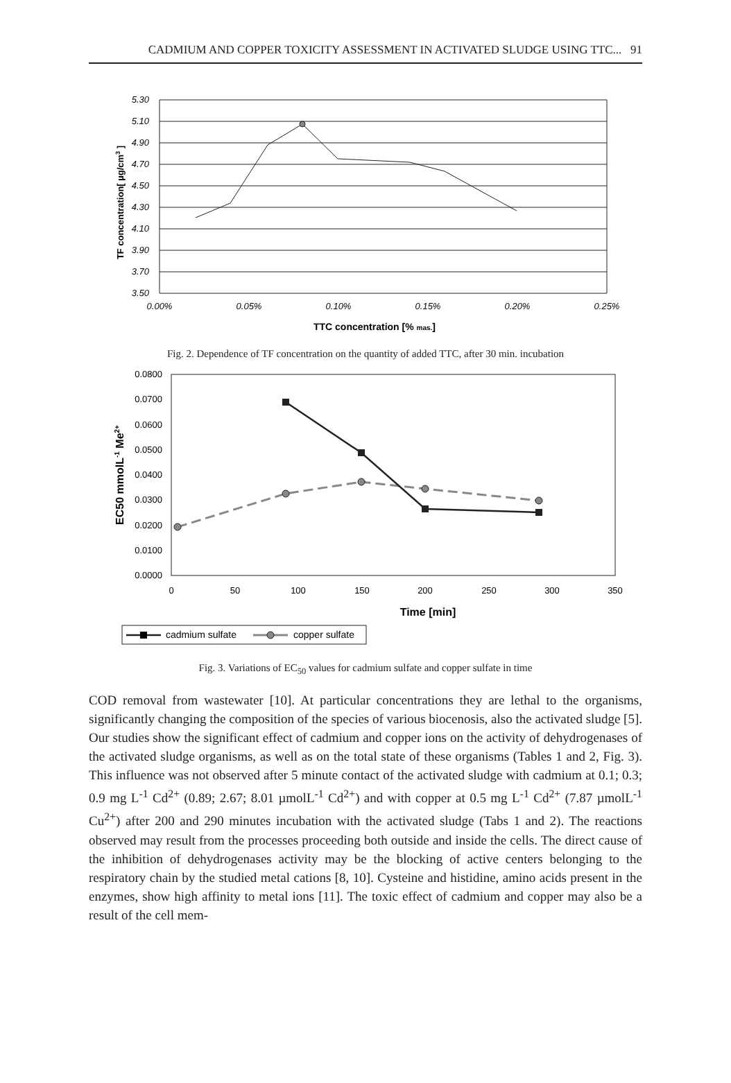CADMIUM AND COPPER TOXICITY ASSESSMENT IN ACTIVATED SLUDGE USING TTC... 91
5.30
5.10
4.90
4.70
4.50
4.30
4.10
3.90
3.70
3.50
0.00%
0.05%
0.10%
0.15%
0.20%
0.25%
TTC concentration [% mas.]
TF concentration[ µg/cm3 ]
Fig. 2. Dependence of TF concentration on the quantity of added TTC, after 30 min. incubation
0.0800
0.0700
0.0600
0.0500
0.0400
0.0300
0.0200
0.0100
0.0000
0
50
100
150
200
250
300
350
Time [min]
EC50 mmolL-1 Me2+
cadmium sulfate
copper sulfate
Fig. 3. Variations of EC<sub>50</sub> values for cadmium sulfate and copper sulfate in time
COD removal from wastewater [10]. At particular concentrations they are lethal to the organisms, significantly changing the composition of the species of various biocenosis, also the activated sludge [5]. Our studies show the significant effect of cadmium and copper ions on the activity of dehydrogenases of the activated sludge organisms, as well as on the total state of these organisms (Tables 1 and 2, Fig. 3). This influence was not observed after 5 minute contact of the activated sludge with cadmium at 0.1; 0.3; 0.9 mg L<sup>-1</sup> Cd<sup>2+</sup> (0.89; 2.67; 8.01 µmolL<sup>-1</sup> Cd<sup>2+</sup>) and with copper at 0.5 mg L<sup>-1</sup> Cd<sup>2+</sup> (7.87 µmolL<sup>-1</sup> Cu<sup>2+</sup>) after 200 and 290 minutes incubation with the activated sludge (Tabs 1 and 2). The reactions observed may result from the processes proceeding both outside and inside the cells. The direct cause of the inhibition of dehydrogenases activity may be the blocking of active centers belonging to the respiratory chain by the studied metal cations [8, 10]. Cysteine and histidine, amino acids present in the enzymes, show high affinity to metal ions [11]. The toxic effect of cadmium and copper may also be a result of the cell mem-